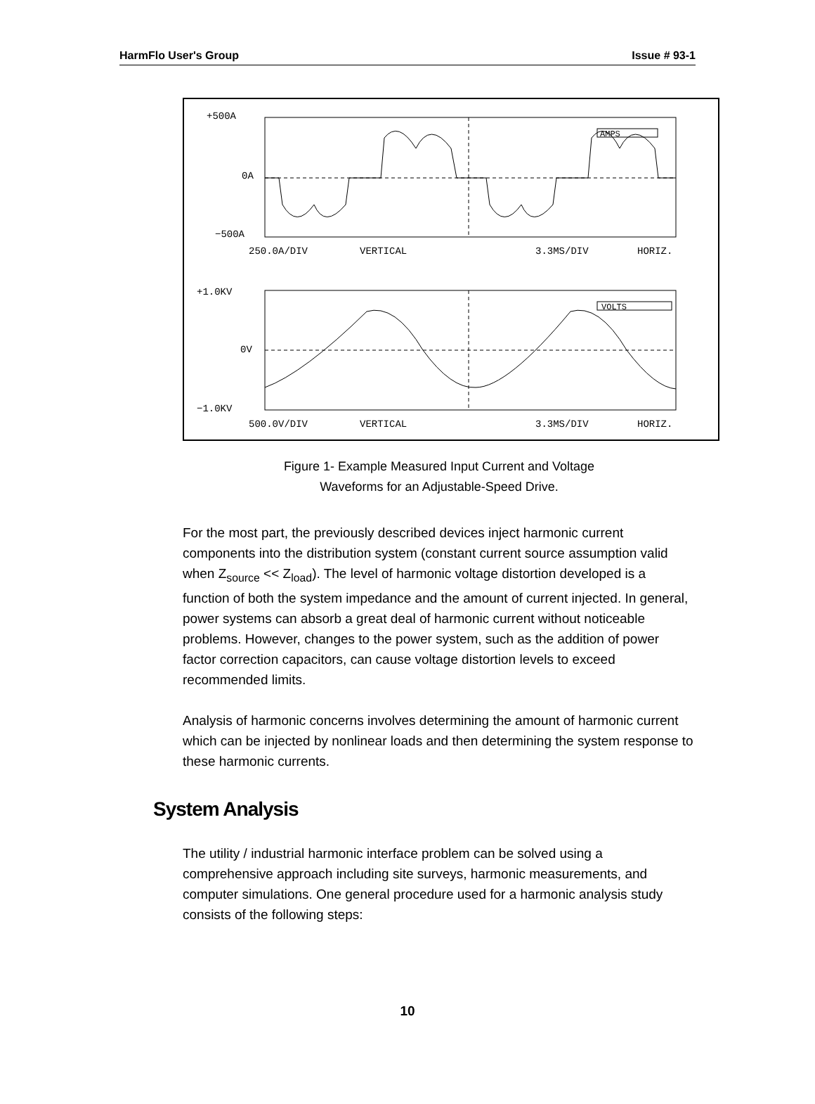HarmFlo User's Group Issue # 93-1
+500A
0A
−500A
AMPS
250.0A/DIV
VERTICAL
3.3MS/DIV
HORIZ.
+1.0KV
0V
−1.0KV
VOLTS
500.0V/DIV
VERTICAL
3.3MS/DIV
HORIZ.
Figure 1- Example Measured Input Current and Voltage
Waveforms for an Adjustable-Speed Drive.
For the most part, the previously described devices inject harmonic current components into the distribution system (constant current source assumption valid when Z<sub>source</sub> << Z<sub>load</sub>). The level of harmonic voltage distortion developed is a function of both the system impedance and the amount of current injected. In general, power systems can absorb a great deal of harmonic current without noticeable problems. However, changes to the power system, such as the addition of power factor correction capacitors, can cause voltage distortion levels to exceed recommended limits.
Analysis of harmonic concerns involves determining the amount of harmonic current which can be injected by nonlinear loads and then determining the system response to these harmonic currents.
System Analysis
The utility / industrial harmonic interface problem can be solved using a comprehensive approach including site surveys, harmonic measurements, and computer simulations. One general procedure used for a harmonic analysis study consists of the following steps:
10